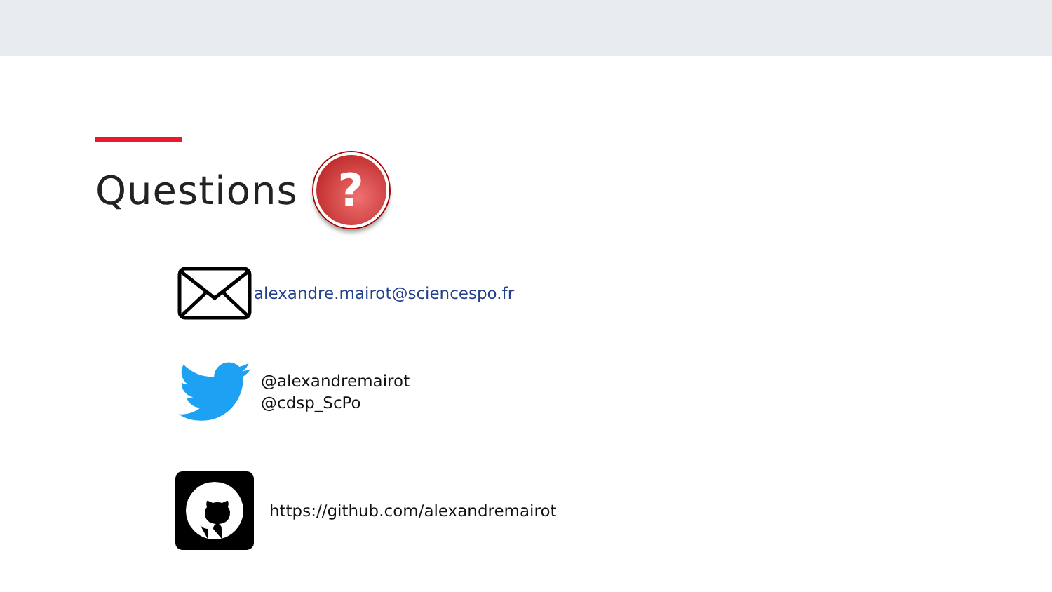Questions ?
alexandre.mairot@sciencespo.fr
@alexandremairot
@cdsp_ScPo
https://github.com/alexandremairot